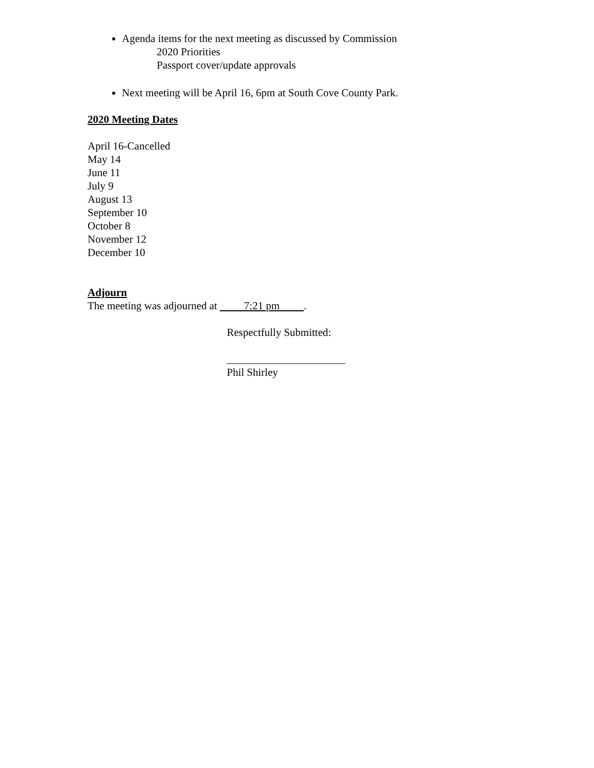Agenda items for the next meeting as discussed by Commission
2020 Priorities
Passport cover/update approvals
Next meeting will be April 16, 6pm at South Cove County Park.
2020 Meeting Dates
April 16-Cancelled
May 14
June 11
July 9
August 13
September 10
October 8
November 12
December 10
Adjourn
The meeting was adjourned at 7:21 pm .
Respectfully Submitted:
______________________
Phil Shirley